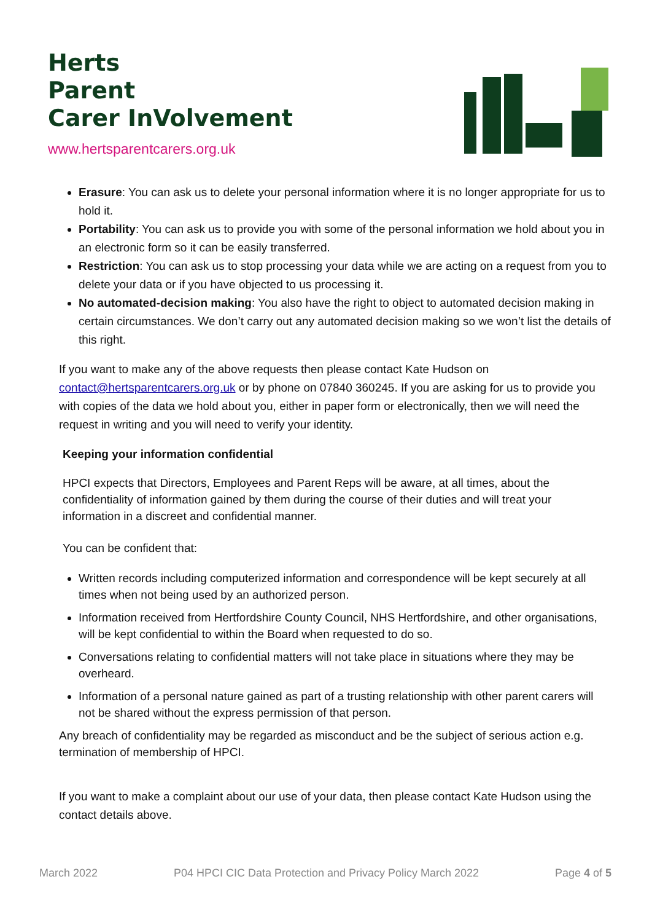Herts
Parent
Carer InVolvement
www.hertsparentcarers.org.uk
Erasure: You can ask us to delete your personal information where it is no longer appropriate for us to hold it.
Portability: You can ask us to provide you with some of the personal information we hold about you in an electronic form so it can be easily transferred.
Restriction: You can ask us to stop processing your data while we are acting on a request from you to delete your data or if you have objected to us processing it.
No automated-decision making: You also have the right to object to automated decision making in certain circumstances. We don’t carry out any automated decision making so we won’t list the details of this right.
If you want to make any of the above requests then please contact Kate Hudson on contact@hertsparentcarers.org.uk or by phone on 07840 360245. If you are asking for us to provide you with copies of the data we hold about you, either in paper form or electronically, then we will need the request in writing and you will need to verify your identity.
Keeping your information confidential
HPCI expects that Directors, Employees and Parent Reps will be aware, at all times, about the confidentiality of information gained by them during the course of their duties and will treat your information in a discreet and confidential manner.
You can be confident that:
Written records including computerized information and correspondence will be kept securely at all times when not being used by an authorized person.
Information received from Hertfordshire County Council, NHS Hertfordshire, and other organisations, will be kept confidential to within the Board when requested to do so.
Conversations relating to confidential matters will not take place in situations where they may be overheard.
Information of a personal nature gained as part of a trusting relationship with other parent carers will not be shared without the express permission of that person.
Any breach of confidentiality may be regarded as misconduct and be the subject of serious action e.g. termination of membership of HPCI.
If you want to make a complaint about our use of your data, then please contact Kate Hudson using the contact details above.
March 2022 P04 HPCI CIC Data Protection and Privacy Policy March 2022 Page 4 of 5